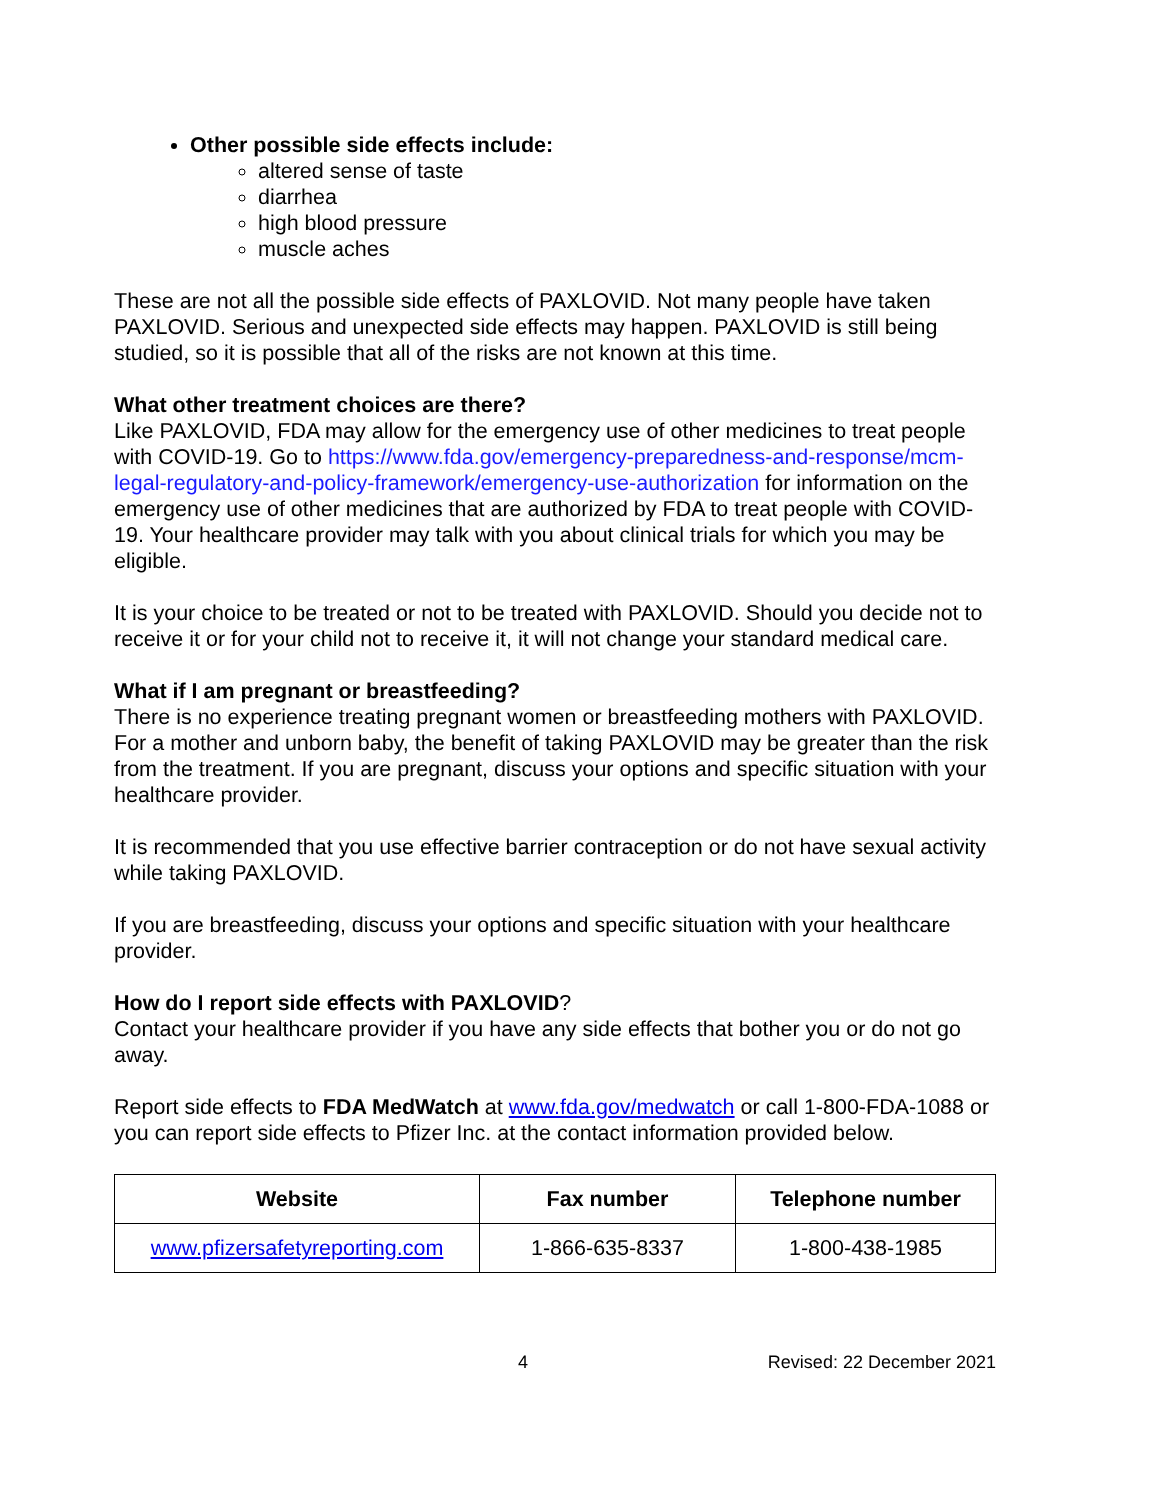Other possible side effects include:
altered sense of taste
diarrhea
high blood pressure
muscle aches
These are not all the possible side effects of PAXLOVID. Not many people have taken PAXLOVID. Serious and unexpected side effects may happen. PAXLOVID is still being studied, so it is possible that all of the risks are not known at this time.
What other treatment choices are there?
Like PAXLOVID, FDA may allow for the emergency use of other medicines to treat people with COVID-19. Go to https://www.fda.gov/emergency-preparedness-and-response/mcm-legal-regulatory-and-policy-framework/emergency-use-authorization for information on the emergency use of other medicines that are authorized by FDA to treat people with COVID-19. Your healthcare provider may talk with you about clinical trials for which you may be eligible.
It is your choice to be treated or not to be treated with PAXLOVID. Should you decide not to receive it or for your child not to receive it, it will not change your standard medical care.
What if I am pregnant or breastfeeding?
There is no experience treating pregnant women or breastfeeding mothers with PAXLOVID. For a mother and unborn baby, the benefit of taking PAXLOVID may be greater than the risk from the treatment. If you are pregnant, discuss your options and specific situation with your healthcare provider.
It is recommended that you use effective barrier contraception or do not have sexual activity while taking PAXLOVID.
If you are breastfeeding, discuss your options and specific situation with your healthcare provider.
How do I report side effects with PAXLOVID?
Contact your healthcare provider if you have any side effects that bother you or do not go away.
Report side effects to FDA MedWatch at www.fda.gov/medwatch or call 1-800-FDA-1088 or you can report side effects to Pfizer Inc. at the contact information provided below.
| Website | Fax number | Telephone number |
| --- | --- | --- |
| www.pfizersafetyreporting.com | 1-866-635-8337 | 1-800-438-1985 |
4 Revised: 22 December 2021